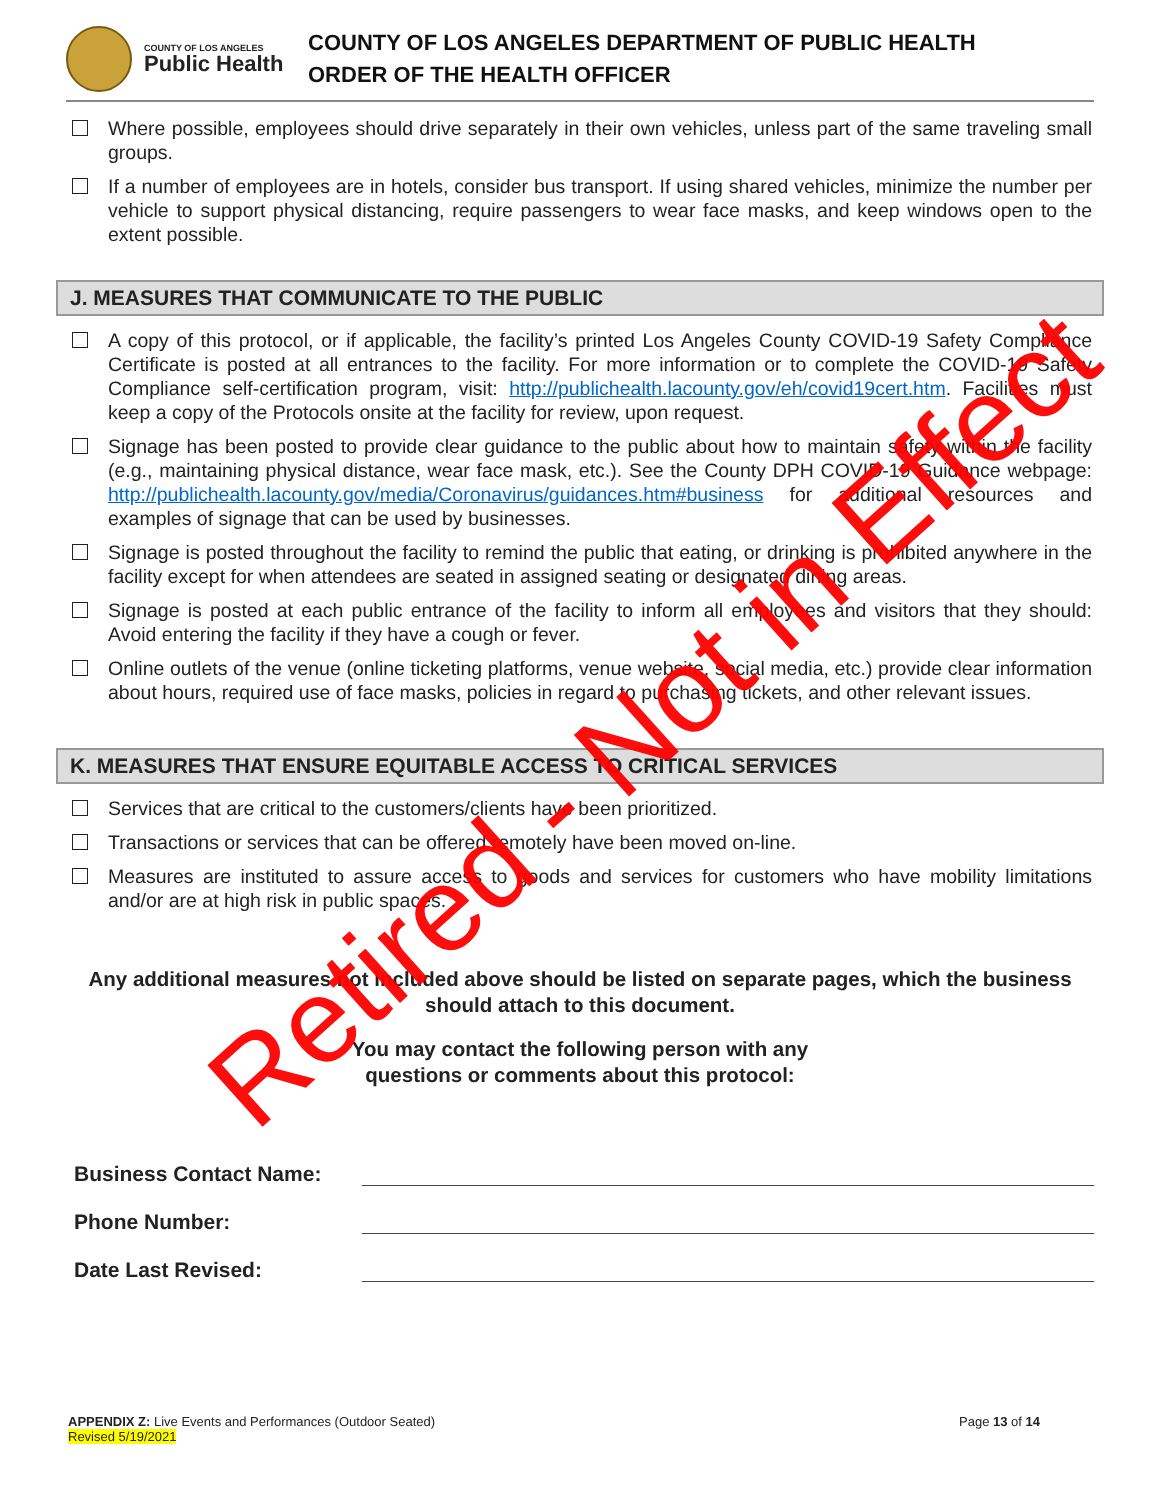COUNTY OF LOS ANGELES
Public Health
COUNTY OF LOS ANGELES DEPARTMENT OF PUBLIC HEALTH
ORDER OF THE HEALTH OFFICER
Where possible, employees should drive separately in their own vehicles, unless part of the same traveling small groups.
If a number of employees are in hotels, consider bus transport. If using shared vehicles, minimize the number per vehicle to support physical distancing, require passengers to wear face masks, and keep windows open to the extent possible.
J. MEASURES THAT COMMUNICATE TO THE PUBLIC
A copy of this protocol, or if applicable, the facility’s printed Los Angeles County COVID-19 Safety Compliance Certificate is posted at all entrances to the facility. For more information or to complete the COVID-19 Safety Compliance self-certification program, visit: http://publichealth.lacounty.gov/eh/covid19cert.htm. Facilities must keep a copy of the Protocols onsite at the facility for review, upon request.
Signage has been posted to provide clear guidance to the public about how to maintain safety within the facility (e.g., maintaining physical distance, wear face mask, etc.). See the County DPH COVID-19 Guidance webpage: http://publichealth.lacounty.gov/media/Coronavirus/guidances.htm#business for additional resources and examples of signage that can be used by businesses.
Signage is posted throughout the facility to remind the public that eating, or drinking is prohibited anywhere in the facility except for when attendees are seated in assigned seating or designated dining areas.
Signage is posted at each public entrance of the facility to inform all employees and visitors that they should: Avoid entering the facility if they have a cough or fever.
Online outlets of the venue (online ticketing platforms, venue website, social media, etc.) provide clear information about hours, required use of face masks, policies in regard to purchasing tickets, and other relevant issues.
K. MEASURES THAT ENSURE EQUITABLE ACCESS TO CRITICAL SERVICES
Services that are critical to the customers/clients have been prioritized.
Transactions or services that can be offered remotely have been moved on-line.
Measures are instituted to assure access to goods and services for customers who have mobility limitations and/or are at high risk in public spaces.
Any additional measures not included above should be listed on separate pages, which the business should attach to this document.
You may contact the following person with any
questions or comments about this protocol:
Business Contact Name:
Phone Number:
Date Last Revised:
APPENDIX Z: Live Events and Performances (Outdoor Seated)
Revised 5/19/2021
Page 13 of 14
Retired - Not in Effect